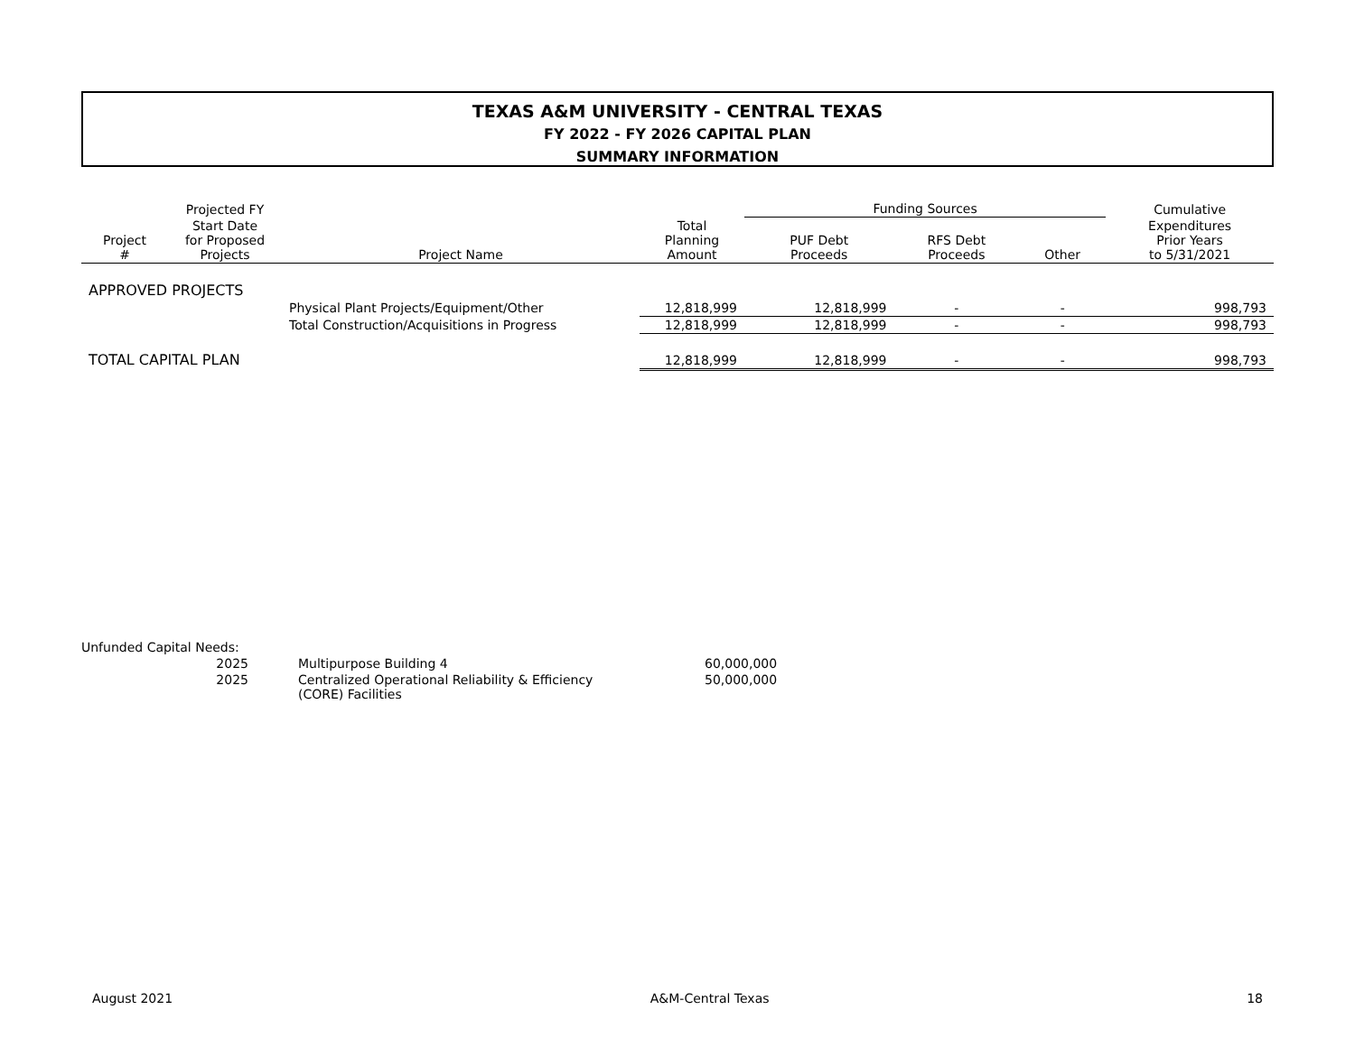TEXAS A&M UNIVERSITY - CENTRAL TEXAS
FY 2022 - FY 2026 CAPITAL PLAN
SUMMARY INFORMATION
| | Projected FY | | | Funding Sources | | | Cumulative |
| --- | --- | --- | --- | --- | --- | --- | --- |
| Project # | Start Date for Proposed Projects | Project Name | Total Planning Amount | PUF Debt Proceeds | RFS Debt Proceeds | Other | Expenditures Prior Years to 5/31/2021 |
| APPROVED PROJECTS | | | | | | | |
| | | Physical Plant Projects/Equipment/Other | 12,818,999 | 12,818,999 | - | - | 998,793 |
| | | Total Construction/Acquisitions in Progress | 12,818,999 | 12,818,999 | - | - | 998,793 |
| TOTAL CAPITAL PLAN | | | 12,818,999 | 12,818,999 | - | - | 998,793 |
| Unfunded Capital Needs: | | | |
| 2025 | | Multipurpose Building 4 | 60,000,000 |
| 2025 | | Centralized Operational Reliability & Efficiency (CORE) Facilities | 50,000,000 |
August 2021 A&M-Central Texas 18